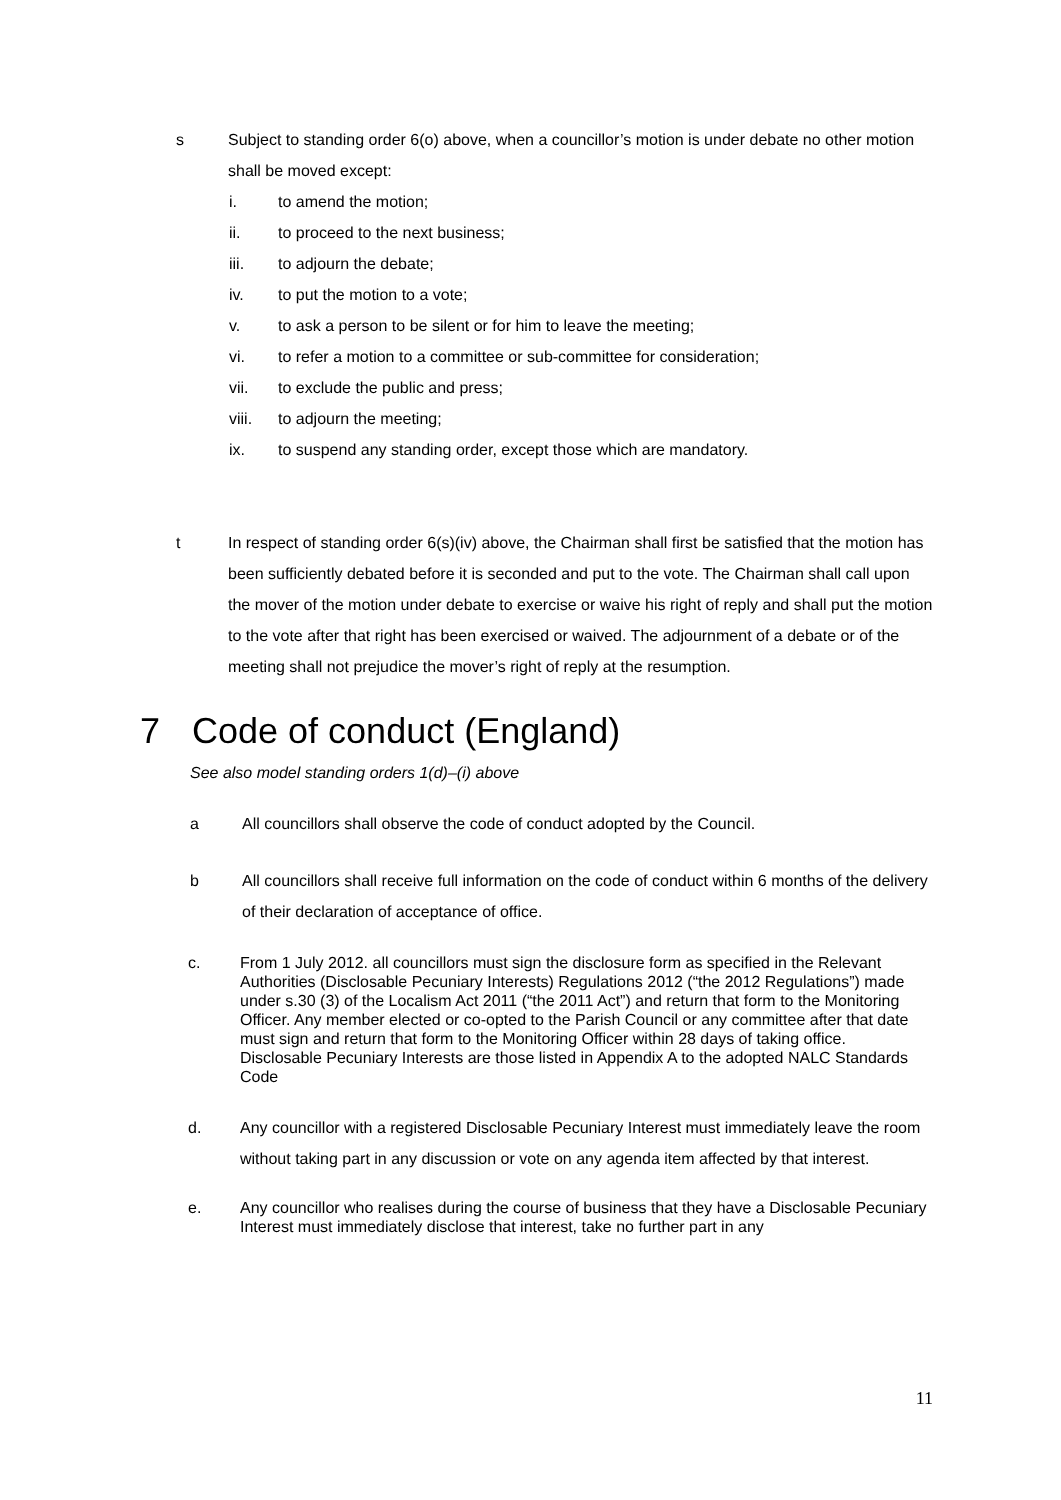s Subject to standing order 6(o) above, when a councillor’s motion is under debate no other motion shall be moved except:
i. to amend the motion;
ii. to proceed to the next business;
iii. to adjourn the debate;
iv. to put the motion to a vote;
v. to ask a person to be silent or for him to leave the meeting;
vi. to refer a motion to a committee or sub-committee for consideration;
vii. to exclude the public and press;
viii. to adjourn the meeting;
ix. to suspend any standing order, except those which are mandatory.
t In respect of standing order 6(s)(iv) above, the Chairman shall first be satisfied that the motion has been sufficiently debated before it is seconded and put to the vote. The Chairman shall call upon the mover of the motion under debate to exercise or waive his right of reply and shall put the motion to the vote after that right has been exercised or waived. The adjournment of a debate or of the meeting shall not prejudice the mover’s right of reply at the resumption.
7 Code of conduct (England)
See also model standing orders 1(d)–(i) above
a All councillors shall observe the code of conduct adopted by the Council.
b All councillors shall receive full information on the code of conduct within 6 months of the delivery of their declaration of acceptance of office.
c. From 1 July 2012. all councillors must sign the disclosure form as specified in the Relevant Authorities (Disclosable Pecuniary Interests) Regulations 2012 (“the 2012 Regulations”) made under s.30 (3) of the Localism Act 2011 (“the 2011 Act”) and return that form to the Monitoring Officer. Any member elected or co-opted to the Parish Council or any committee after that date must sign and return that form to the Monitoring Officer within 28 days of taking office. Disclosable Pecuniary Interests are those listed in Appendix A to the adopted NALC Standards Code
d. Any councillor with a registered Disclosable Pecuniary Interest must immediately leave the room without taking part in any discussion or vote on any agenda item affected by that interest.
e. Any councillor who realises during the course of business that they have a Disclosable Pecuniary Interest must immediately disclose that interest, take no further part in any
11